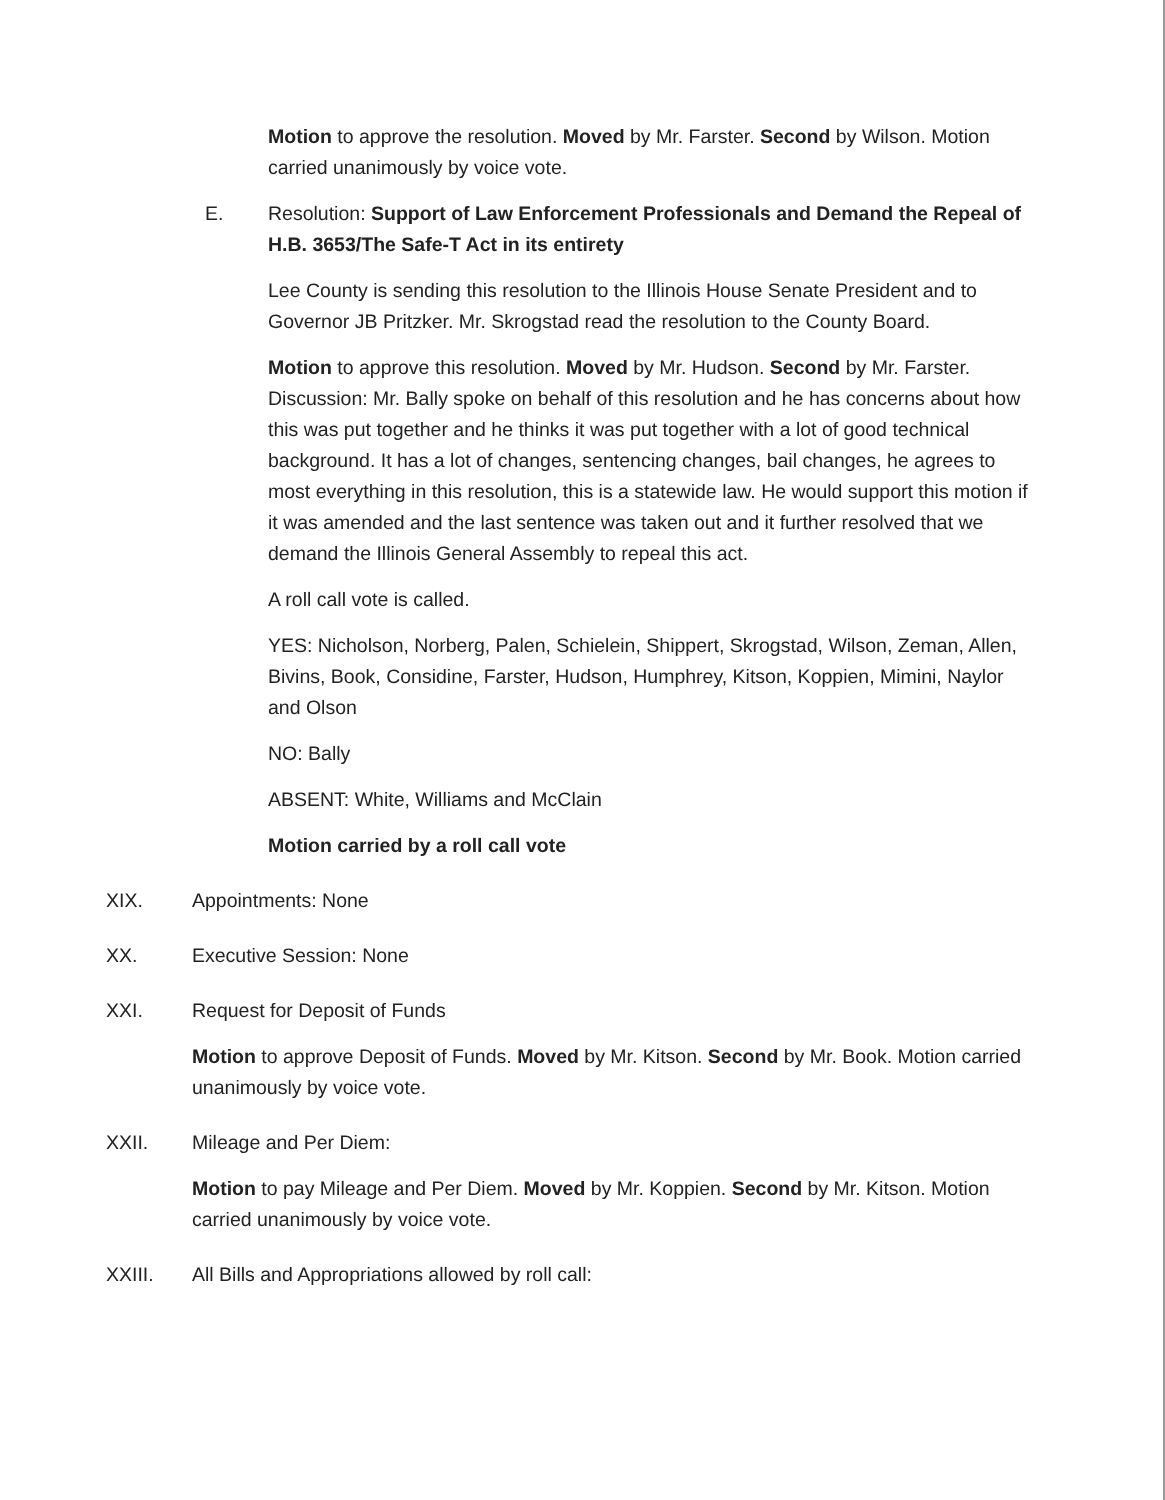Motion to approve the resolution. Moved by Mr. Farster. Second by Wilson. Motion carried unanimously by voice vote.
E. Resolution: Support of Law Enforcement Professionals and Demand the Repeal of H.B. 3653/The Safe-T Act in its entirety
Lee County is sending this resolution to the Illinois House Senate President and to Governor JB Pritzker. Mr. Skrogstad read the resolution to the County Board.
Motion to approve this resolution. Moved by Mr. Hudson. Second by Mr. Farster. Discussion: Mr. Bally spoke on behalf of this resolution and he has concerns about how this was put together and he thinks it was put together with a lot of good technical background. It has a lot of changes, sentencing changes, bail changes, he agrees to most everything in this resolution, this is a statewide law. He would support this motion if it was amended and the last sentence was taken out and it further resolved that we demand the Illinois General Assembly to repeal this act.
A roll call vote is called.
YES: Nicholson, Norberg, Palen, Schielein, Shippert, Skrogstad, Wilson, Zeman, Allen, Bivins, Book, Considine, Farster, Hudson, Humphrey, Kitson, Koppien, Mimini, Naylor and Olson
NO: Bally
ABSENT: White, Williams and McClain
Motion carried by a roll call vote
XIX. Appointments: None
XX. Executive Session: None
XXI. Request for Deposit of Funds
Motion to approve Deposit of Funds. Moved by Mr. Kitson. Second by Mr. Book. Motion carried unanimously by voice vote.
XXII. Mileage and Per Diem:
Motion to pay Mileage and Per Diem. Moved by Mr. Koppien. Second by Mr. Kitson. Motion carried unanimously by voice vote.
XXIII. All Bills and Appropriations allowed by roll call: